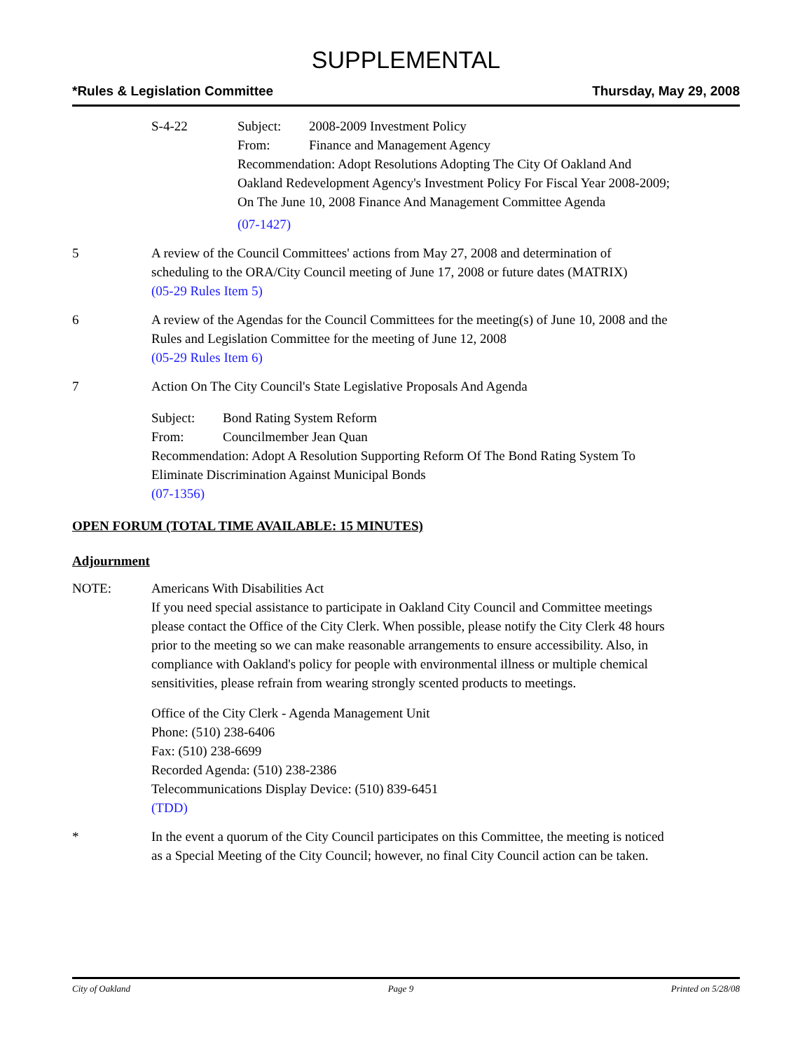SUPPLEMENTAL
*Rules & Legislation Committee Thursday, May 29, 2008
S-4-22 Subject: 2008-2009 Investment Policy
From: Finance and Management Agency
Recommendation: Adopt Resolutions Adopting The City Of Oakland And Oakland Redevelopment Agency's Investment Policy For Fiscal Year 2008-2009; On The June 10, 2008 Finance And Management Committee Agenda
(07-1427)
5 A review of the Council Committees' actions from May 27, 2008 and determination of scheduling to the ORA/City Council meeting of June 17, 2008 or future dates (MATRIX)
(05-29 Rules Item 5)
6 A review of the Agendas for the Council Committees for the meeting(s) of June 10, 2008 and the Rules and Legislation Committee for the meeting of June 12, 2008
(05-29 Rules Item 6)
7 Action On The City Council's State Legislative Proposals And Agenda
Subject: Bond Rating System Reform
From: Councilmember Jean Quan
Recommendation: Adopt A Resolution Supporting Reform Of The Bond Rating System To Eliminate Discrimination Against Municipal Bonds
(07-1356)
OPEN FORUM (TOTAL TIME AVAILABLE: 15 MINUTES)
Adjournment
NOTE: Americans With Disabilities Act
If you need special assistance to participate in Oakland City Council and Committee meetings please contact the Office of the City Clerk. When possible, please notify the City Clerk 48 hours prior to the meeting so we can make reasonable arrangements to ensure accessibility. Also, in compliance with Oakland's policy for people with environmental illness or multiple chemical sensitivities, please refrain from wearing strongly scented products to meetings.
Office of the City Clerk - Agenda Management Unit
Phone: (510) 238-6406
Fax: (510) 238-6699
Recorded Agenda: (510) 238-2386
Telecommunications Display Device: (510) 839-6451
(TDD)
* In the event a quorum of the City Council participates on this Committee, the meeting is noticed as a Special Meeting of the City Council; however, no final City Council action can be taken.
City of Oakland Page 9 Printed on 5/28/08